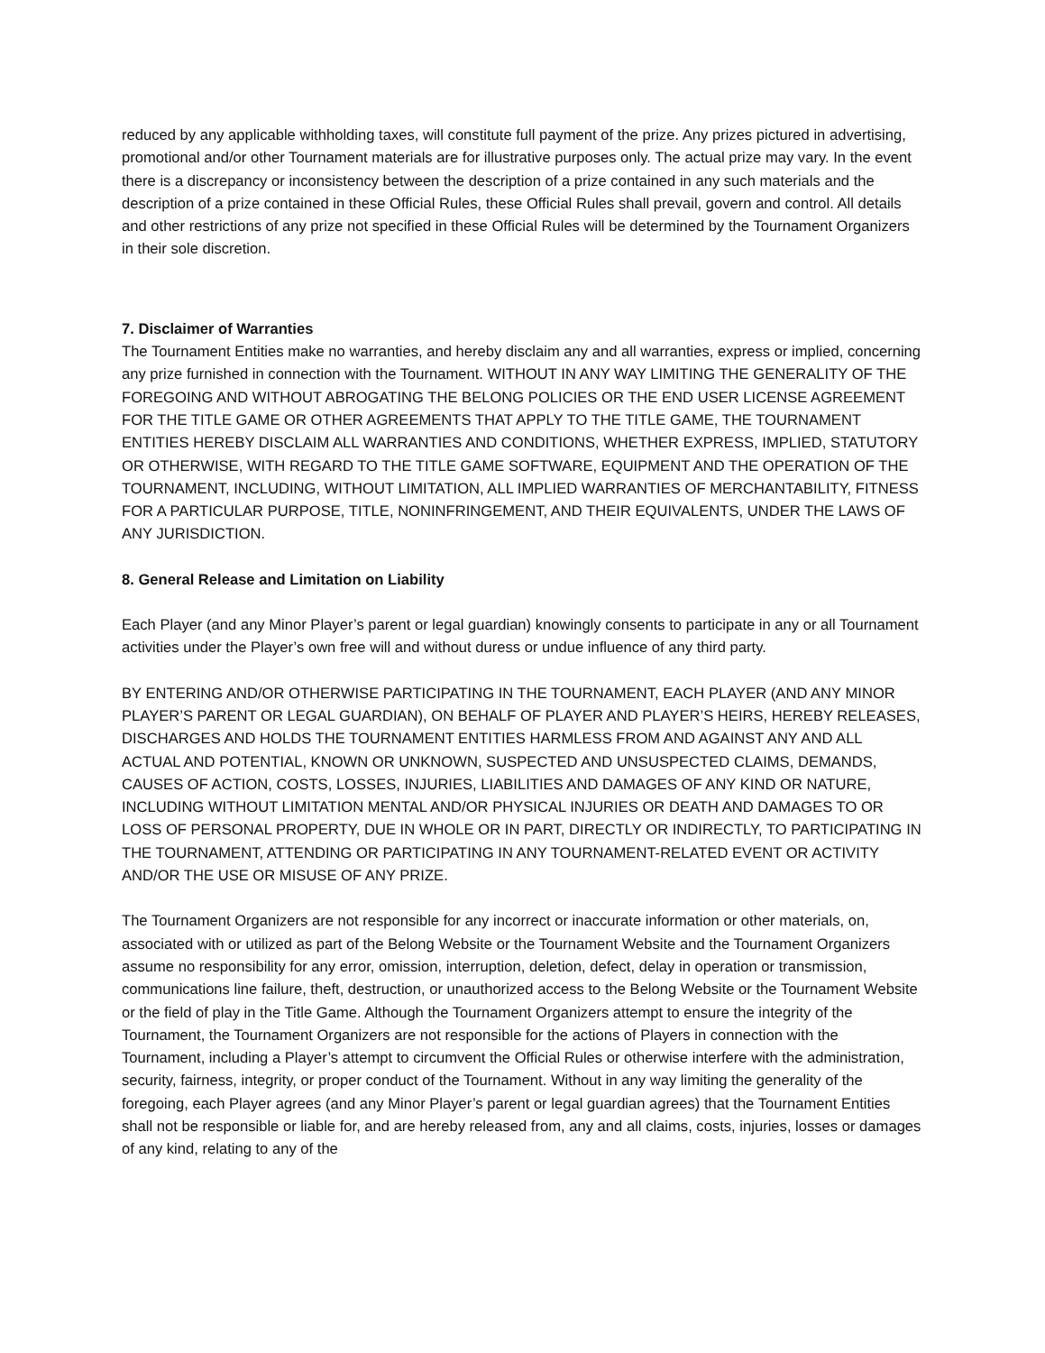reduced by any applicable withholding taxes, will constitute full payment of the prize. Any prizes pictured in advertising, promotional and/or other Tournament materials are for illustrative purposes only. The actual prize may vary. In the event there is a discrepancy or inconsistency between the description of a prize contained in any such materials and the description of a prize contained in these Official Rules, these Official Rules shall prevail, govern and control. All details and other restrictions of any prize not specified in these Official Rules will be determined by the Tournament Organizers in their sole discretion.
7. Disclaimer of Warranties
The Tournament Entities make no warranties, and hereby disclaim any and all warranties, express or implied, concerning any prize furnished in connection with the Tournament. WITHOUT IN ANY WAY LIMITING THE GENERALITY OF THE FOREGOING AND WITHOUT ABROGATING THE BELONG POLICIES OR THE END USER LICENSE AGREEMENT FOR THE TITLE GAME OR OTHER AGREEMENTS THAT APPLY TO THE TITLE GAME, THE TOURNAMENT ENTITIES HEREBY DISCLAIM ALL WARRANTIES AND CONDITIONS, WHETHER EXPRESS, IMPLIED, STATUTORY OR OTHERWISE, WITH REGARD TO THE TITLE GAME SOFTWARE, EQUIPMENT AND THE OPERATION OF THE TOURNAMENT, INCLUDING, WITHOUT LIMITATION, ALL IMPLIED WARRANTIES OF MERCHANTABILITY, FITNESS FOR A PARTICULAR PURPOSE, TITLE, NONINFRINGEMENT, AND THEIR EQUIVALENTS, UNDER THE LAWS OF ANY JURISDICTION.
8. General Release and Limitation on Liability
Each Player (and any Minor Player’s parent or legal guardian) knowingly consents to participate in any or all Tournament activities under the Player’s own free will and without duress or undue influence of any third party.
BY ENTERING AND/OR OTHERWISE PARTICIPATING IN THE TOURNAMENT, EACH PLAYER (AND ANY MINOR PLAYER’S PARENT OR LEGAL GUARDIAN), ON BEHALF OF PLAYER AND PLAYER’S HEIRS, HEREBY RELEASES, DISCHARGES AND HOLDS THE TOURNAMENT ENTITIES HARMLESS FROM AND AGAINST ANY AND ALL ACTUAL AND POTENTIAL, KNOWN OR UNKNOWN, SUSPECTED AND UNSUSPECTED CLAIMS, DEMANDS, CAUSES OF ACTION, COSTS, LOSSES, INJURIES, LIABILITIES AND DAMAGES OF ANY KIND OR NATURE, INCLUDING WITHOUT LIMITATION MENTAL AND/OR PHYSICAL INJURIES OR DEATH AND DAMAGES TO OR LOSS OF PERSONAL PROPERTY, DUE IN WHOLE OR IN PART, DIRECTLY OR INDIRECTLY, TO PARTICIPATING IN THE TOURNAMENT, ATTENDING OR PARTICIPATING IN ANY TOURNAMENT-RELATED EVENT OR ACTIVITY AND/OR THE USE OR MISUSE OF ANY PRIZE.
The Tournament Organizers are not responsible for any incorrect or inaccurate information or other materials, on, associated with or utilized as part of the Belong Website or the Tournament Website and the Tournament Organizers assume no responsibility for any error, omission, interruption, deletion, defect, delay in operation or transmission, communications line failure, theft, destruction, or unauthorized access to the Belong Website or the Tournament Website or the field of play in the Title Game. Although the Tournament Organizers attempt to ensure the integrity of the Tournament, the Tournament Organizers are not responsible for the actions of Players in connection with the Tournament, including a Player’s attempt to circumvent the Official Rules or otherwise interfere with the administration, security, fairness, integrity, or proper conduct of the Tournament. Without in any way limiting the generality of the foregoing, each Player agrees (and any Minor Player’s parent or legal guardian agrees) that the Tournament Entities shall not be responsible or liable for, and are hereby released from, any and all claims, costs, injuries, losses or damages of any kind, relating to any of the